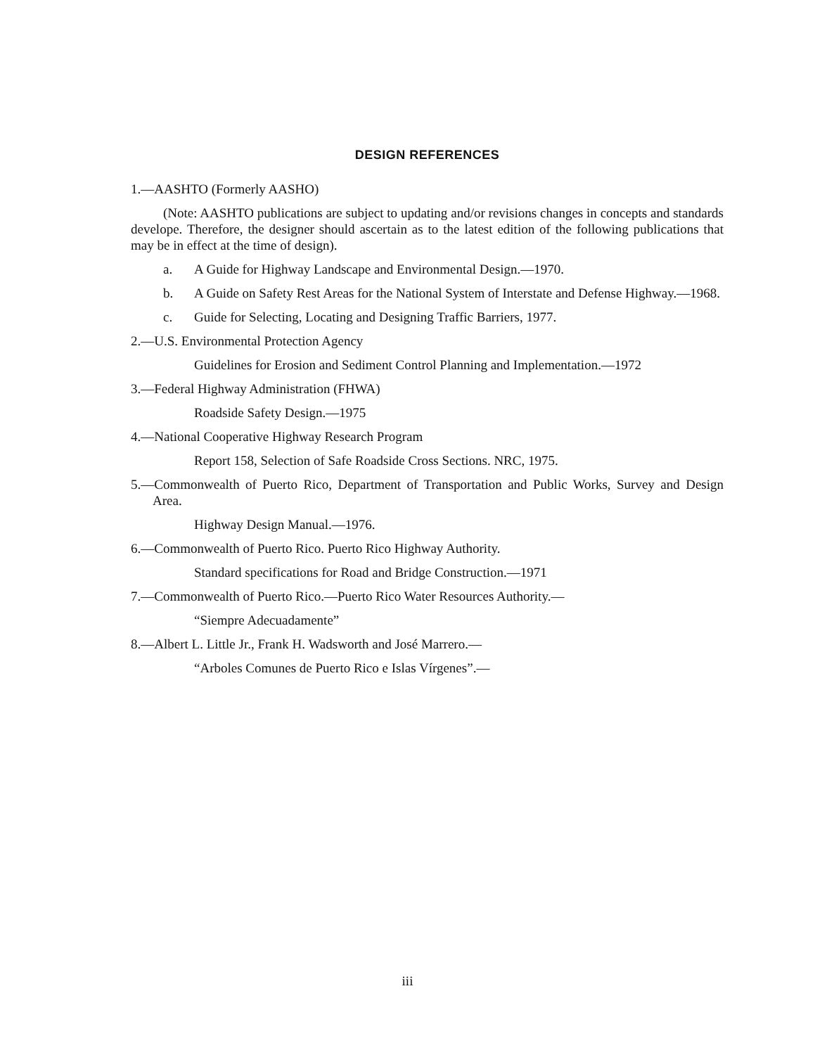DESIGN REFERENCES
1.—AASHTO (Formerly AASHO)
(Note: AASHTO publications are subject to updating and/or revisions changes in concepts and standards develope. Therefore, the designer should ascertain as to the latest edition of the following publications that may be in effect at the time of design).
a. A Guide for Highway Landscape and Environmental Design.—1970.
b. A Guide on Safety Rest Areas for the National System of Interstate and Defense Highway.—1968.
c. Guide for Selecting, Locating and Designing Traffic Barriers, 1977.
2.—U.S. Environmental Protection Agency
Guidelines for Erosion and Sediment Control Planning and Implementation.—1972
3.—Federal Highway Administration (FHWA)
Roadside Safety Design.—1975
4.—National Cooperative Highway Research Program
Report 158, Selection of Safe Roadside Cross Sections. NRC, 1975.
5.—Commonwealth of Puerto Rico, Department of Transportation and Public Works, Survey and Design Area.
Highway Design Manual.—1976.
6.—Commonwealth of Puerto Rico. Puerto Rico Highway Authority.
Standard specifications for Road and Bridge Construction.—1971
7.—Commonwealth of Puerto Rico.—Puerto Rico Water Resources Authority.—
“Siempre Adecuadamente”
8.—Albert L. Little Jr., Frank H. Wadsworth and José Marrero.—
“Arboles Comunes de Puerto Rico e Islas Vírgenes”.—
iii